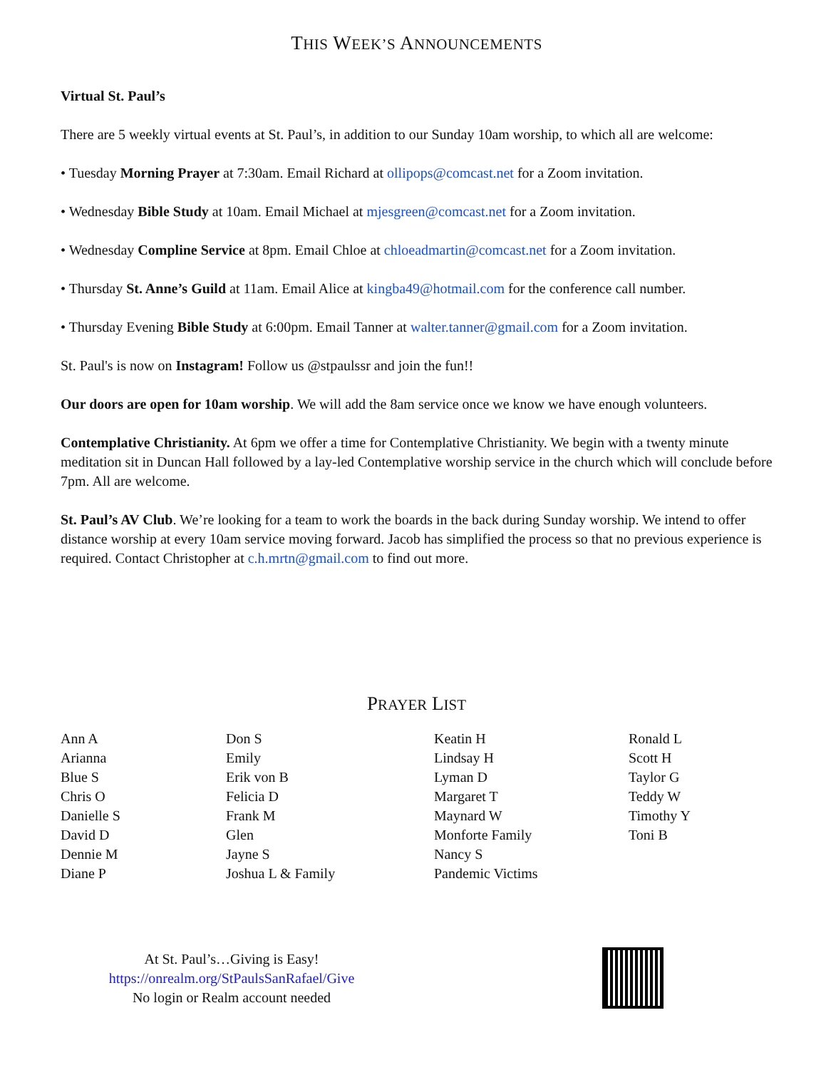THIS WEEK’S ANNOUNCEMENTS
Virtual St. Paul’s
There are 5 weekly virtual events at St. Paul’s, in addition to our Sunday 10am worship, to which all are welcome:
• Tuesday Morning Prayer at 7:30am. Email Richard at ollipops@comcast.net for a Zoom invitation.
• Wednesday Bible Study at 10am. Email Michael at mjesgreen@comcast.net for a Zoom invitation.
• Wednesday Compline Service at 8pm. Email Chloe at chloeadmartin@comcast.net for a Zoom invitation.
• Thursday St. Anne’s Guild at 11am. Email Alice at kingba49@hotmail.com for the conference call number.
• Thursday Evening Bible Study at 6:00pm. Email Tanner at walter.tanner@gmail.com for a Zoom invitation.
St. Paul's is now on Instagram! Follow us @stpaulssr and join the fun!!
Our doors are open for 10am worship. We will add the 8am service once we know we have enough volunteers.
Contemplative Christianity. At 6pm we offer a time for Contemplative Christianity. We begin with a twenty minute meditation sit in Duncan Hall followed by a lay-led Contemplative worship service in the church which will conclude before 7pm. All are welcome.
St. Paul’s AV Club. We’re looking for a team to work the boards in the back during Sunday worship. We intend to offer distance worship at every 10am service moving forward. Jacob has simplified the process so that no previous experience is required. Contact Christopher at c.h.mrtn@gmail.com to find out more.
PRAYER LIST
Ann A
Arianna
Blue S
Chris O
Danielle S
David D
Dennie M
Diane P
Don S
Emily
Erik von B
Felicia D
Frank M
Glen
Jayne S
Joshua L & Family
Keatin H
Lindsay H
Lyman D
Margaret T
Maynard W
Monforte Family
Nancy S
Pandemic Victims
Ronald L
Scott H
Taylor G
Teddy W
Timothy Y
Toni B
At St. Paul’s…Giving is Easy!
https://onrealm.org/StPaulsSanRafael/Give
No login or Realm account needed